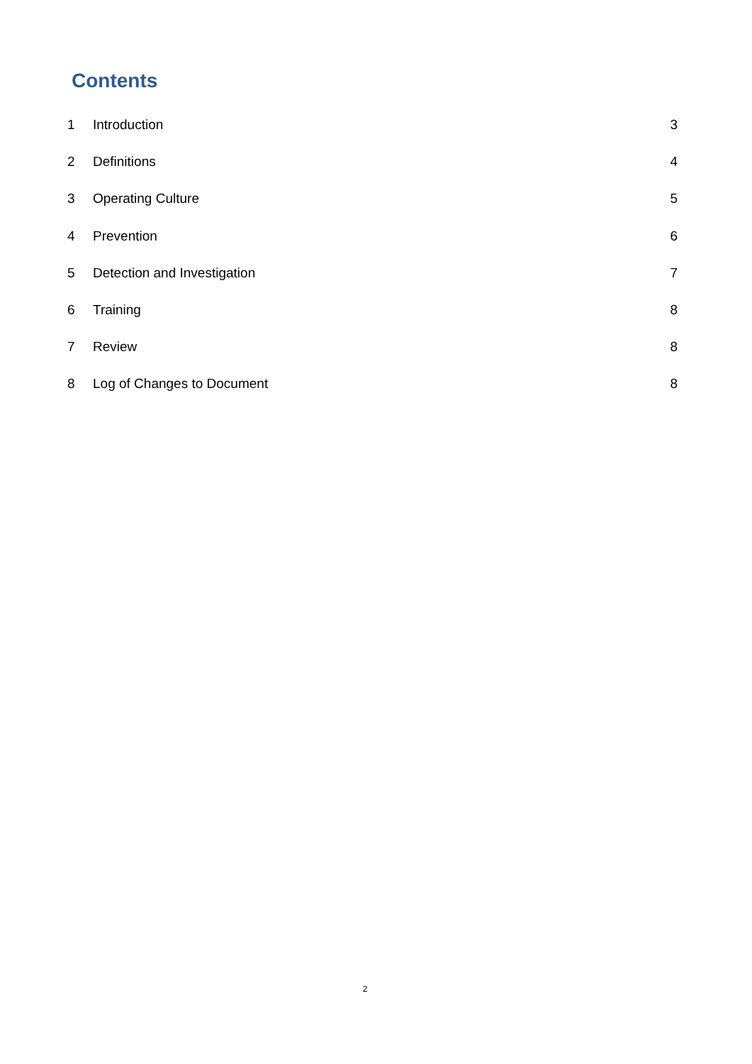Contents
1 Introduction 3
2 Definitions 4
3 Operating Culture 5
4 Prevention 6
5 Detection and Investigation 7
6 Training 8
7 Review 8
8 Log of Changes to Document 8
2